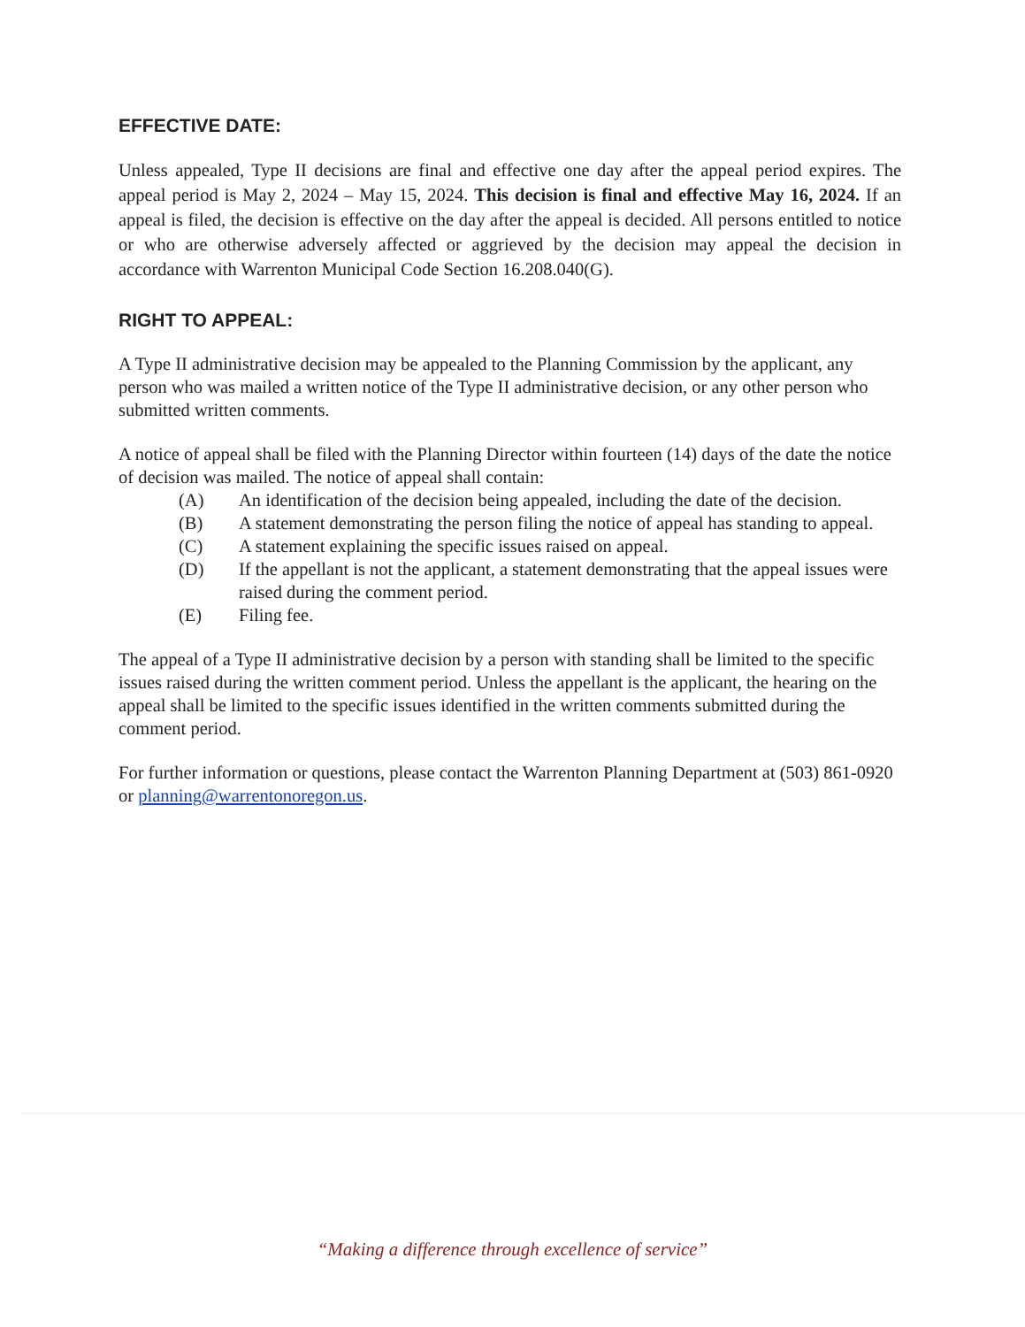EFFECTIVE DATE:
Unless appealed, Type II decisions are final and effective one day after the appeal period expires. The appeal period is May 2, 2024 – May 15, 2024. This decision is final and effective May 16, 2024. If an appeal is filed, the decision is effective on the day after the appeal is decided. All persons entitled to notice or who are otherwise adversely affected or aggrieved by the decision may appeal the decision in accordance with Warrenton Municipal Code Section 16.208.040(G).
RIGHT TO APPEAL:
A Type II administrative decision may be appealed to the Planning Commission by the applicant, any person who was mailed a written notice of the Type II administrative decision, or any other person who submitted written comments.
A notice of appeal shall be filed with the Planning Director within fourteen (14) days of the date the notice of decision was mailed. The notice of appeal shall contain:
(A) An identification of the decision being appealed, including the date of the decision.
(B) A statement demonstrating the person filing the notice of appeal has standing to appeal.
(C) A statement explaining the specific issues raised on appeal.
(D) If the appellant is not the applicant, a statement demonstrating that the appeal issues were raised during the comment period.
(E) Filing fee.
The appeal of a Type II administrative decision by a person with standing shall be limited to the specific issues raised during the written comment period. Unless the appellant is the applicant, the hearing on the appeal shall be limited to the specific issues identified in the written comments submitted during the comment period.
For further information or questions, please contact the Warrenton Planning Department at (503) 861-0920 or planning@warrentonoregon.us.
“Making a difference through excellence of service”